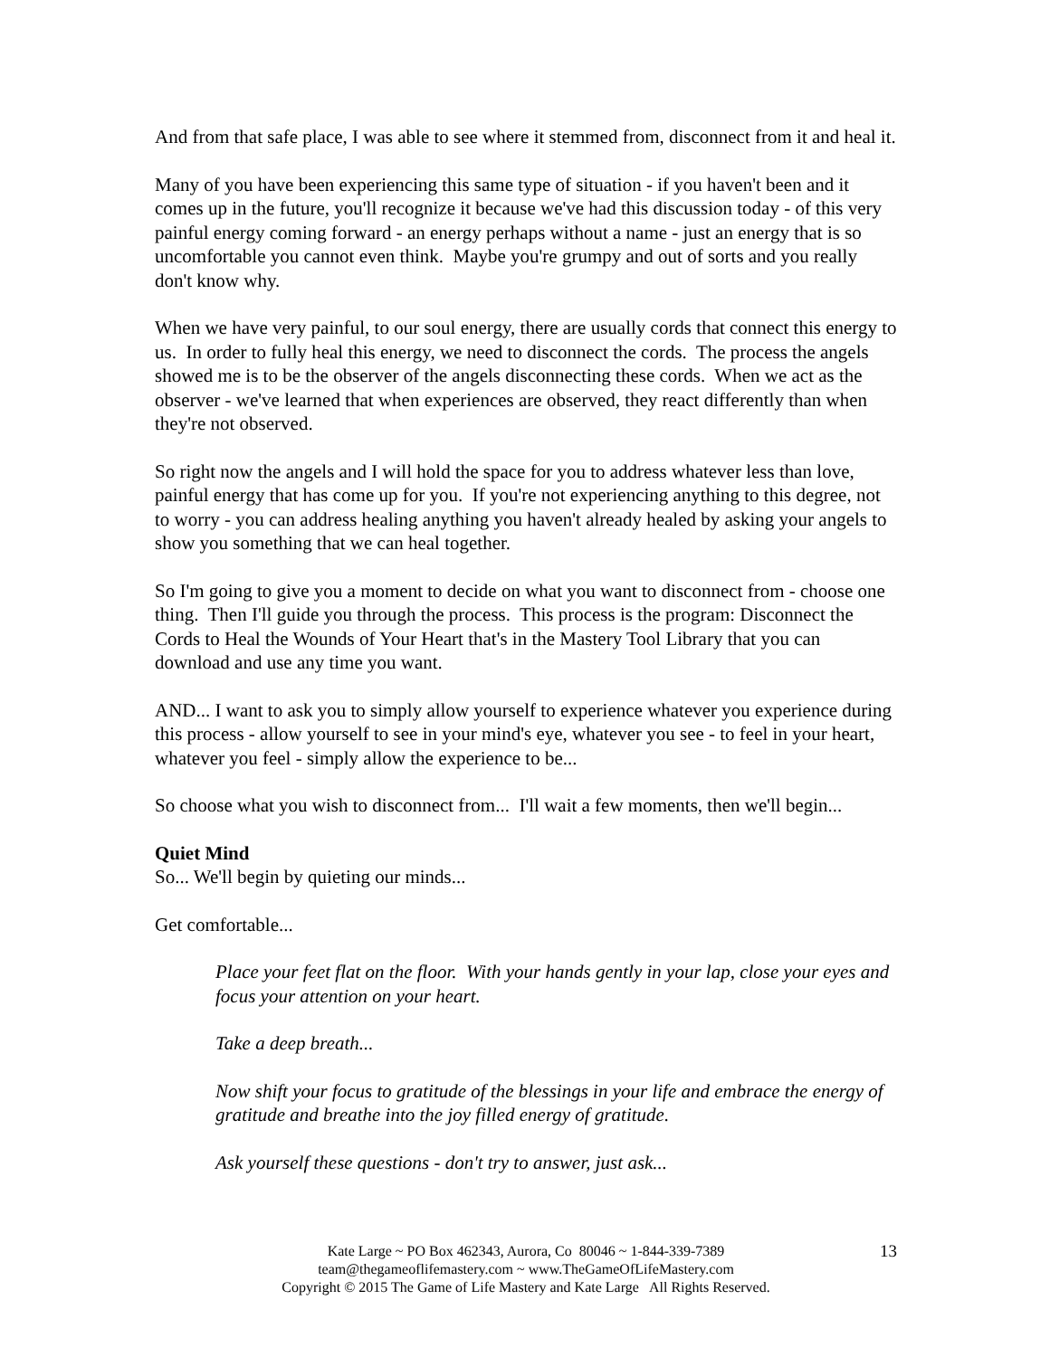And from that safe place, I was able to see where it stemmed from, disconnect from it and heal it.
Many of you have been experiencing this same type of situation - if you haven't been and it comes up in the future, you'll recognize it because we've had this discussion today - of this very painful energy coming forward - an energy perhaps without a name - just an energy that is so uncomfortable you cannot even think. Maybe you're grumpy and out of sorts and you really don't know why.
When we have very painful, to our soul energy, there are usually cords that connect this energy to us. In order to fully heal this energy, we need to disconnect the cords. The process the angels showed me is to be the observer of the angels disconnecting these cords. When we act as the observer - we've learned that when experiences are observed, they react differently than when they're not observed.
So right now the angels and I will hold the space for you to address whatever less than love, painful energy that has come up for you. If you're not experiencing anything to this degree, not to worry - you can address healing anything you haven't already healed by asking your angels to show you something that we can heal together.
So I'm going to give you a moment to decide on what you want to disconnect from - choose one thing. Then I'll guide you through the process. This process is the program: Disconnect the Cords to Heal the Wounds of Your Heart that's in the Mastery Tool Library that you can download and use any time you want.
AND... I want to ask you to simply allow yourself to experience whatever you experience during this process - allow yourself to see in your mind's eye, whatever you see - to feel in your heart, whatever you feel - simply allow the experience to be...
So choose what you wish to disconnect from... I'll wait a few moments, then we'll begin...
Quiet Mind
So... We'll begin by quieting our minds...
Get comfortable...
Place your feet flat on the floor. With your hands gently in your lap, close your eyes and focus your attention on your heart.
Take a deep breath...
Now shift your focus to gratitude of the blessings in your life and embrace the energy of gratitude and breathe into the joy filled energy of gratitude.
Ask yourself these questions - don't try to answer, just ask...
Kate Large ~ PO Box 462343, Aurora, Co 80046 ~ 1-844-339-7389
team@thegameoflifemastery.com ~ www.TheGameOfLifeMastery.com
Copyright © 2015 The Game of Life Mastery and Kate Large All Rights Reserved.
13